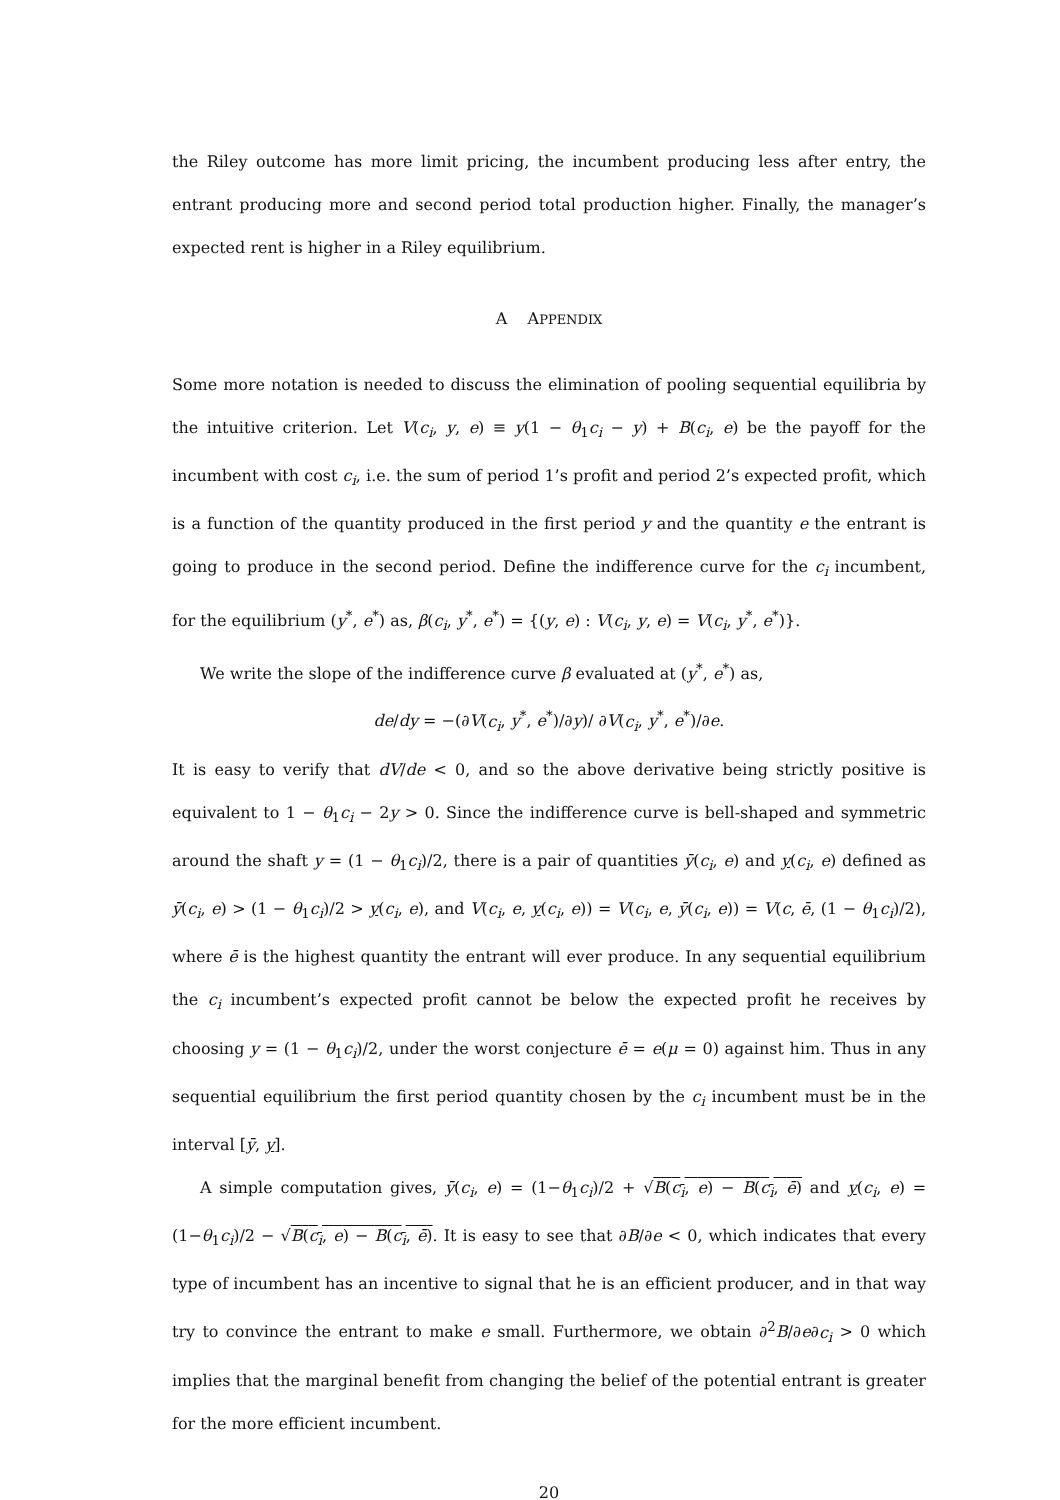the Riley outcome has more limit pricing, the incumbent producing less after entry, the entrant producing more and second period total production higher. Finally, the manager’s expected rent is higher in a Riley equilibrium.
A APPENDIX
Some more notation is needed to discuss the elimination of pooling sequential equilibria by the intuitive criterion. Let V(c<sub>i</sub>, y, e) ≡ y(1 − θ<sub>1</sub>c<sub>i</sub> − y) + B(c<sub>i</sub>, e) be the payoff for the incumbent with cost c<sub>i</sub>, i.e. the sum of period 1’s profit and period 2’s expected profit, which is a function of the quantity produced in the first period y and the quantity e the entrant is going to produce in the second period. Define the indifference curve for the c<sub>i</sub> incumbent, for the equilibrium (y<sup>*</sup>, e<sup>*</sup>) as, β(c<sub>i</sub>, y<sup>*</sup>, e<sup>*</sup>) = {(y, e) : V(c<sub>i</sub>, y, e) = V(c<sub>i</sub>, y<sup>*</sup>, e<sup>*</sup>)}.
We write the slope of the indifference curve β evaluated at (y<sup>*</sup>, e<sup>*</sup>) as,
de/dy = −(∂V(c<sub>i</sub>, y<sup>*</sup>, e<sup>*</sup>)/∂y)/ ∂V(c<sub>i</sub>, y<sup>*</sup>, e<sup>*</sup>)/∂e.
It is easy to verify that dV/de < 0, and so the above derivative being strictly positive is equivalent to 1 − θ<sub>1</sub>c<sub>i</sub> − 2y > 0. Since the indifference curve is bell-shaped and symmetric around the shaft y = (1 − θ<sub>1</sub>c<sub>i</sub>)/2, there is a pair of quantities ȳ(c<sub>i</sub>, e) and y(c<sub>i</sub>, e) defined as ȳ(c<sub>i</sub>, e) > (1 − θ<sub>1</sub>c<sub>i</sub>)/2 > y(c<sub>i</sub>, e), and V(c<sub>i</sub>, e, y(c<sub>i</sub>, e)) = V(c<sub>i</sub>, e, ȳ(c<sub>i</sub>, e)) = V(c, ē, (1 − θ<sub>1</sub>c<sub>i</sub>)/2), where ē is the highest quantity the entrant will ever produce. In any sequential equilibrium the c<sub>i</sub> incumbent’s expected profit cannot be below the expected profit he receives by choosing y = (1 − θ<sub>1</sub>c<sub>i</sub>)/2, under the worst conjecture ē = e(μ = 0) against him. Thus in any sequential equilibrium the first period quantity chosen by the c<sub>i</sub> incumbent must be in the interval [ȳ, y].
A simple computation gives, ȳ(c<sub>i</sub>, e) = (1−θ<sub>1</sub>c<sub>i</sub>)/2 + √B(c<sub>i</sub>, e) − B(c<sub>i</sub>, ē) and y(c<sub>i</sub>, e) = (1−θ<sub>1</sub>c<sub>i</sub>)/2 − √B(c<sub>i</sub>, e) − B(c<sub>i</sub>, ē). It is easy to see that ∂B/∂e < 0, which indicates that every type of incumbent has an incentive to signal that he is an efficient producer, and in that way try to convince the entrant to make e small. Furthermore, we obtain ∂<sup>2</sup>B/∂e∂c<sub>i</sub> > 0 which implies that the marginal benefit from changing the belief of the potential entrant is greater for the more efficient incumbent.
20